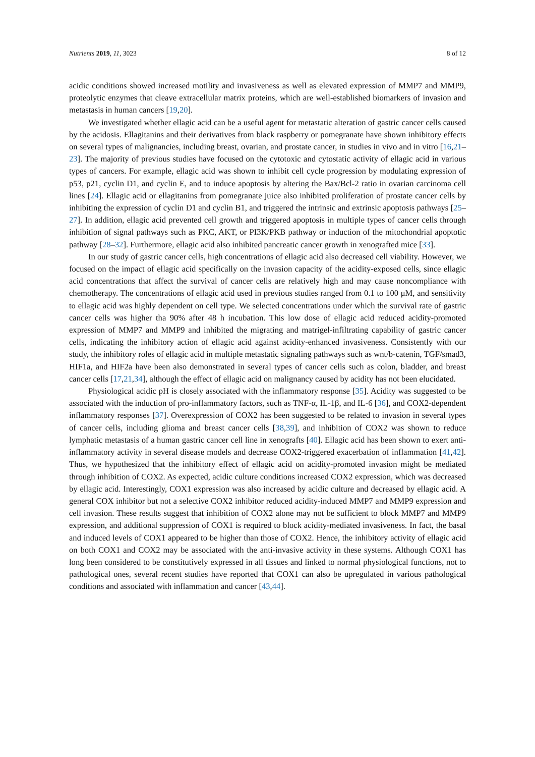Nutrients 2019, 11, 3023 8 of 12
acidic conditions showed increased motility and invasiveness as well as elevated expression of MMP7 and MMP9, proteolytic enzymes that cleave extracellular matrix proteins, which are well-established biomarkers of invasion and metastasis in human cancers [19,20].
We investigated whether ellagic acid can be a useful agent for metastatic alteration of gastric cancer cells caused by the acidosis. Ellagitanins and their derivatives from black raspberry or pomegranate have shown inhibitory effects on several types of malignancies, including breast, ovarian, and prostate cancer, in studies in vivo and in vitro [16,21–23]. The majority of previous studies have focused on the cytotoxic and cytostatic activity of ellagic acid in various types of cancers. For example, ellagic acid was shown to inhibit cell cycle progression by modulating expression of p53, p21, cyclin D1, and cyclin E, and to induce apoptosis by altering the Bax/Bcl-2 ratio in ovarian carcinoma cell lines [24]. Ellagic acid or ellagitanins from pomegranate juice also inhibited proliferation of prostate cancer cells by inhibiting the expression of cyclin D1 and cyclin B1, and triggered the intrinsic and extrinsic apoptosis pathways [25–27]. In addition, ellagic acid prevented cell growth and triggered apoptosis in multiple types of cancer cells through inhibition of signal pathways such as PKC, AKT, or PI3K/PKB pathway or induction of the mitochondrial apoptotic pathway [28–32]. Furthermore, ellagic acid also inhibited pancreatic cancer growth in xenografted mice [33].
In our study of gastric cancer cells, high concentrations of ellagic acid also decreased cell viability. However, we focused on the impact of ellagic acid specifically on the invasion capacity of the acidity-exposed cells, since ellagic acid concentrations that affect the survival of cancer cells are relatively high and may cause noncompliance with chemotherapy. The concentrations of ellagic acid used in previous studies ranged from 0.1 to 100 μM, and sensitivity to ellagic acid was highly dependent on cell type. We selected concentrations under which the survival rate of gastric cancer cells was higher tha 90% after 48 h incubation. This low dose of ellagic acid reduced acidity-promoted expression of MMP7 and MMP9 and inhibited the migrating and matrigel-infiltrating capability of gastric cancer cells, indicating the inhibitory action of ellagic acid against acidity-enhanced invasiveness. Consistently with our study, the inhibitory roles of ellagic acid in multiple metastatic signaling pathways such as wnt/b-catenin, TGF/smad3, HIF1a, and HIF2a have been also demonstrated in several types of cancer cells such as colon, bladder, and breast cancer cells [17,21,34], although the effect of ellagic acid on malignancy caused by acidity has not been elucidated.
Physiological acidic pH is closely associated with the inflammatory response [35]. Acidity was suggested to be associated with the induction of pro-inflammatory factors, such as TNF-α, IL-1β, and IL-6 [36], and COX2-dependent inflammatory responses [37]. Overexpression of COX2 has been suggested to be related to invasion in several types of cancer cells, including glioma and breast cancer cells [38,39], and inhibition of COX2 was shown to reduce lymphatic metastasis of a human gastric cancer cell line in xenografts [40]. Ellagic acid has been shown to exert anti-inflammatory activity in several disease models and decrease COX2-triggered exacerbation of inflammation [41,42]. Thus, we hypothesized that the inhibitory effect of ellagic acid on acidity-promoted invasion might be mediated through inhibition of COX2. As expected, acidic culture conditions increased COX2 expression, which was decreased by ellagic acid. Interestingly, COX1 expression was also increased by acidic culture and decreased by ellagic acid. A general COX inhibitor but not a selective COX2 inhibitor reduced acidity-induced MMP7 and MMP9 expression and cell invasion. These results suggest that inhibition of COX2 alone may not be sufficient to block MMP7 and MMP9 expression, and additional suppression of COX1 is required to block acidity-mediated invasiveness. In fact, the basal and induced levels of COX1 appeared to be higher than those of COX2. Hence, the inhibitory activity of ellagic acid on both COX1 and COX2 may be associated with the anti-invasive activity in these systems. Although COX1 has long been considered to be constitutively expressed in all tissues and linked to normal physiological functions, not to pathological ones, several recent studies have reported that COX1 can also be upregulated in various pathological conditions and associated with inflammation and cancer [43,44].